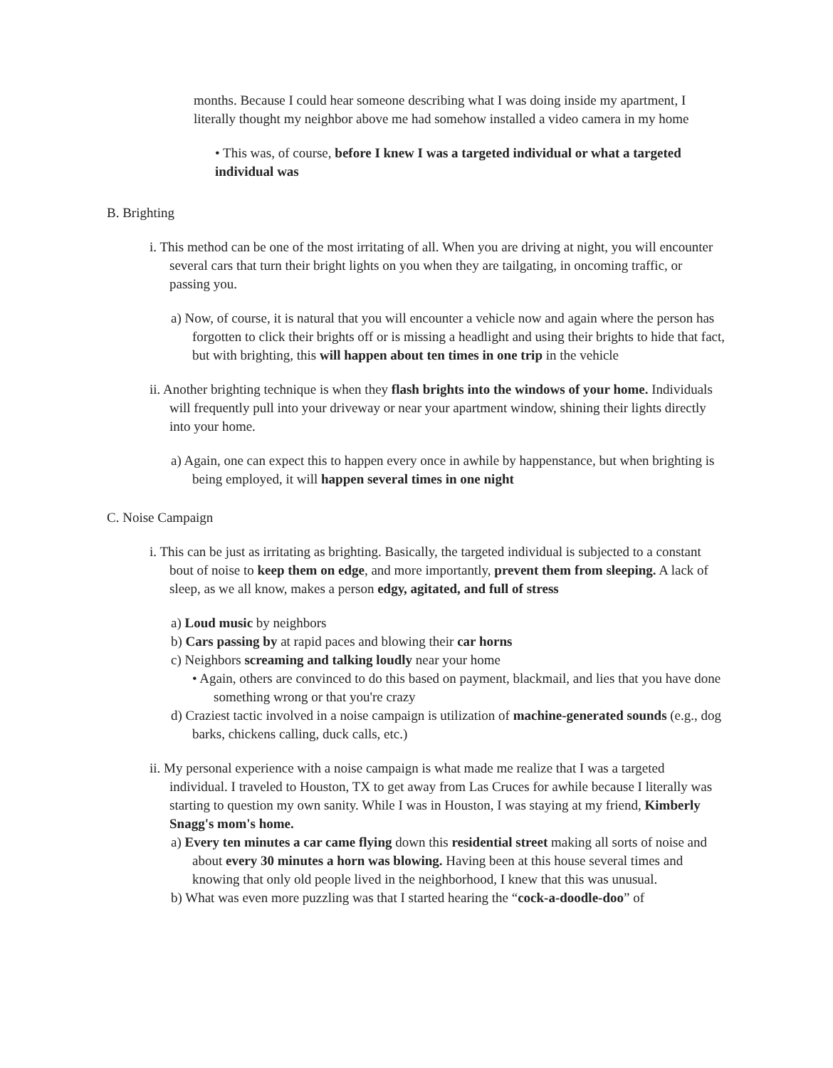months. Because I could hear someone describing what I was doing inside my apartment, I literally thought my neighbor above me had somehow installed a video camera in my home
• This was, of course, before I knew I was a targeted individual or what a targeted individual was
B. Brighting
i. This method can be one of the most irritating of all. When you are driving at night, you will encounter several cars that turn their bright lights on you when they are tailgating, in oncoming traffic, or passing you.
a) Now, of course, it is natural that you will encounter a vehicle now and again where the person has forgotten to click their brights off or is missing a headlight and using their brights to hide that fact, but with brighting, this will happen about ten times in one trip in the vehicle
ii. Another brighting technique is when they flash brights into the windows of your home. Individuals will frequently pull into your driveway or near your apartment window, shining their lights directly into your home.
a) Again, one can expect this to happen every once in awhile by happenstance, but when brighting is being employed, it will happen several times in one night
C. Noise Campaign
i. This can be just as irritating as brighting. Basically, the targeted individual is subjected to a constant bout of noise to keep them on edge, and more importantly, prevent them from sleeping. A lack of sleep, as we all know, makes a person edgy, agitated, and full of stress
a) Loud music by neighbors
b) Cars passing by at rapid paces and blowing their car horns
c) Neighbors screaming and talking loudly near your home
• Again, others are convinced to do this based on payment, blackmail, and lies that you have done something wrong or that you're crazy
d) Craziest tactic involved in a noise campaign is utilization of machine-generated sounds (e.g., dog barks, chickens calling, duck calls, etc.)
ii. My personal experience with a noise campaign is what made me realize that I was a targeted individual. I traveled to Houston, TX to get away from Las Cruces for awhile because I literally was starting to question my own sanity. While I was in Houston, I was staying at my friend, Kimberly Snagg's mom's home.
a) Every ten minutes a car came flying down this residential street making all sorts of noise and about every 30 minutes a horn was blowing. Having been at this house several times and knowing that only old people lived in the neighborhood, I knew that this was unusual.
b) What was even more puzzling was that I started hearing the “cock-a-doodle-doo” of